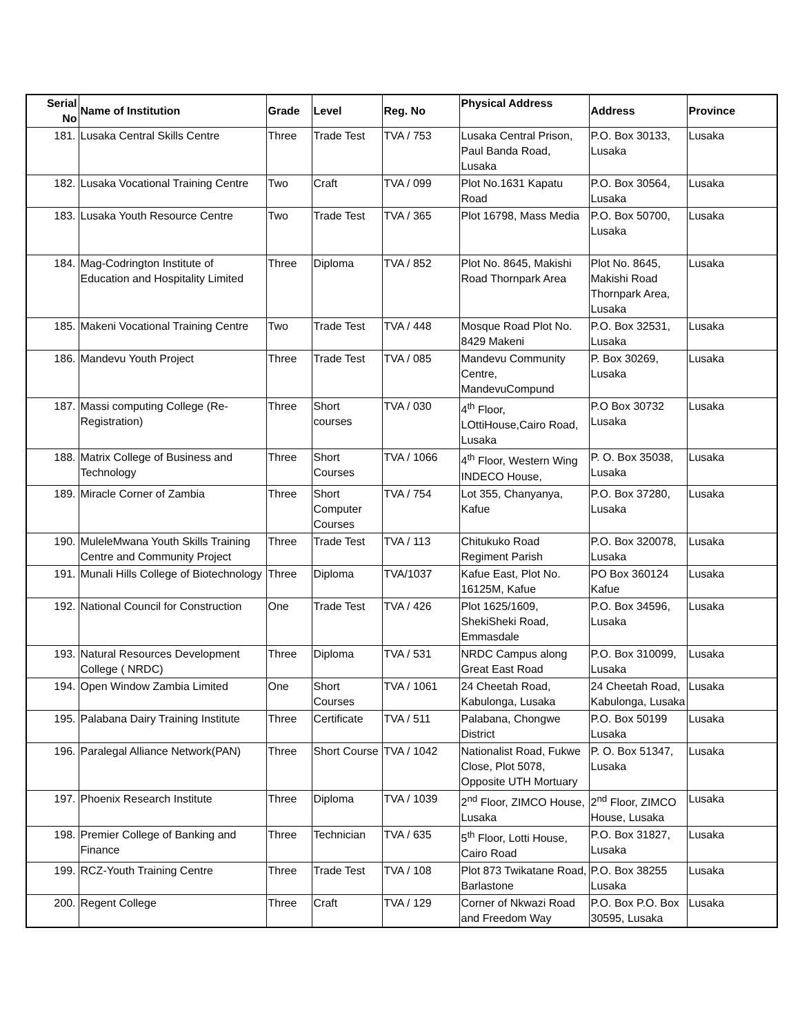| Serial No | Name of Institution | Grade | Level | Reg. No | Physical Address | Address | Province |
| --- | --- | --- | --- | --- | --- | --- | --- |
| 181. | Lusaka Central Skills Centre | Three | Trade Test | TVA / 753 | Lusaka Central Prison, Paul Banda Road, Lusaka | P.O. Box 30133, Lusaka | Lusaka |
| 182. | Lusaka Vocational Training Centre | Two | Craft | TVA / 099 | Plot No.1631 Kapatu Road | P.O. Box 30564, Lusaka | Lusaka |
| 183. | Lusaka Youth Resource Centre | Two | Trade Test | TVA / 365 | Plot 16798, Mass Media | P.O. Box 50700, Lusaka | Lusaka |
| 184. | Mag-Codrington Institute of Education and Hospitality Limited | Three | Diploma | TVA / 852 | Plot No. 8645, Makishi Road Thornpark Area | Plot No. 8645, Makishi Road Thornpark Area, Lusaka | Lusaka |
| 185. | Makeni Vocational Training Centre | Two | Trade Test | TVA / 448 | Mosque Road Plot No. 8429 Makeni | P.O. Box 32531, Lusaka | Lusaka |
| 186. | Mandevu Youth Project | Three | Trade Test | TVA / 085 | Mandevu Community Centre, MandevuCompund | P. Box 30269, Lusaka | Lusaka |
| 187. | Massi computing College (Re-Registration) | Three | Short courses | TVA / 030 | 4<sup>th</sup> Floor, LOttiHouse,Cairo Road, Lusaka | P.O Box 30732 Lusaka | Lusaka |
| 188. | Matrix College of Business and Technology | Three | Short Courses | TVA / 1066 | 4<sup>th</sup> Floor, Western Wing INDECO House, | P. O. Box 35038, Lusaka | Lusaka |
| 189. | Miracle Corner of Zambia | Three | Short Computer Courses | TVA / 754 | Lot 355, Chanyanya, Kafue | P.O. Box 37280, Lusaka | Lusaka |
| 190. | MuleleMwana Youth Skills Training Centre and Community Project | Three | Trade Test | TVA / 113 | Chitukuko Road Regiment Parish | P.O. Box 320078, Lusaka | Lusaka |
| 191. | Munali Hills College of Biotechnology | Three | Diploma | TVA/1037 | Kafue East, Plot No. 16125M, Kafue | PO Box 360124 Kafue | Lusaka |
| 192. | National Council for Construction | One | Trade Test | TVA / 426 | Plot 1625/1609, ShekiSheki Road, Emmasdale | P.O. Box 34596, Lusaka | Lusaka |
| 193. | Natural Resources Development College ( NRDC) | Three | Diploma | TVA / 531 | NRDC Campus along Great East Road | P.O. Box 310099, Lusaka | Lusaka |
| 194. | Open Window Zambia Limited | One | Short Courses | TVA / 1061 | 24 Cheetah Road, Kabulonga, Lusaka | 24 Cheetah Road, Kabulonga, Lusaka | Lusaka |
| 195. | Palabana Dairy Training Institute | Three | Certificate | TVA / 511 | Palabana, Chongwe District | P.O. Box 50199 Lusaka | Lusaka |
| 196. | Paralegal Alliance Network(PAN) | Three | Short Course | TVA / 1042 | Nationalist Road, Fukwe Close, Plot 5078, Opposite UTH Mortuary | P. O. Box 51347, Lusaka | Lusaka |
| 197. | Phoenix Research Institute | Three | Diploma | TVA / 1039 | 2<sup>nd</sup> Floor, ZIMCO House, Lusaka | 2<sup>nd</sup> Floor, ZIMCO House, Lusaka | Lusaka |
| 198. | Premier College of Banking and Finance | Three | Technician | TVA / 635 | 5<sup>th</sup> Floor, Lotti House, Cairo Road | P.O. Box 31827, Lusaka | Lusaka |
| 199. | RCZ-Youth Training Centre | Three | Trade Test | TVA / 108 | Plot 873 Twikatane Road, Barlastone | P.O. Box 38255 Lusaka | Lusaka |
| 200. | Regent College | Three | Craft | TVA / 129 | Corner of Nkwazi Road and Freedom Way | P.O. Box P.O. Box 30595, Lusaka | Lusaka |